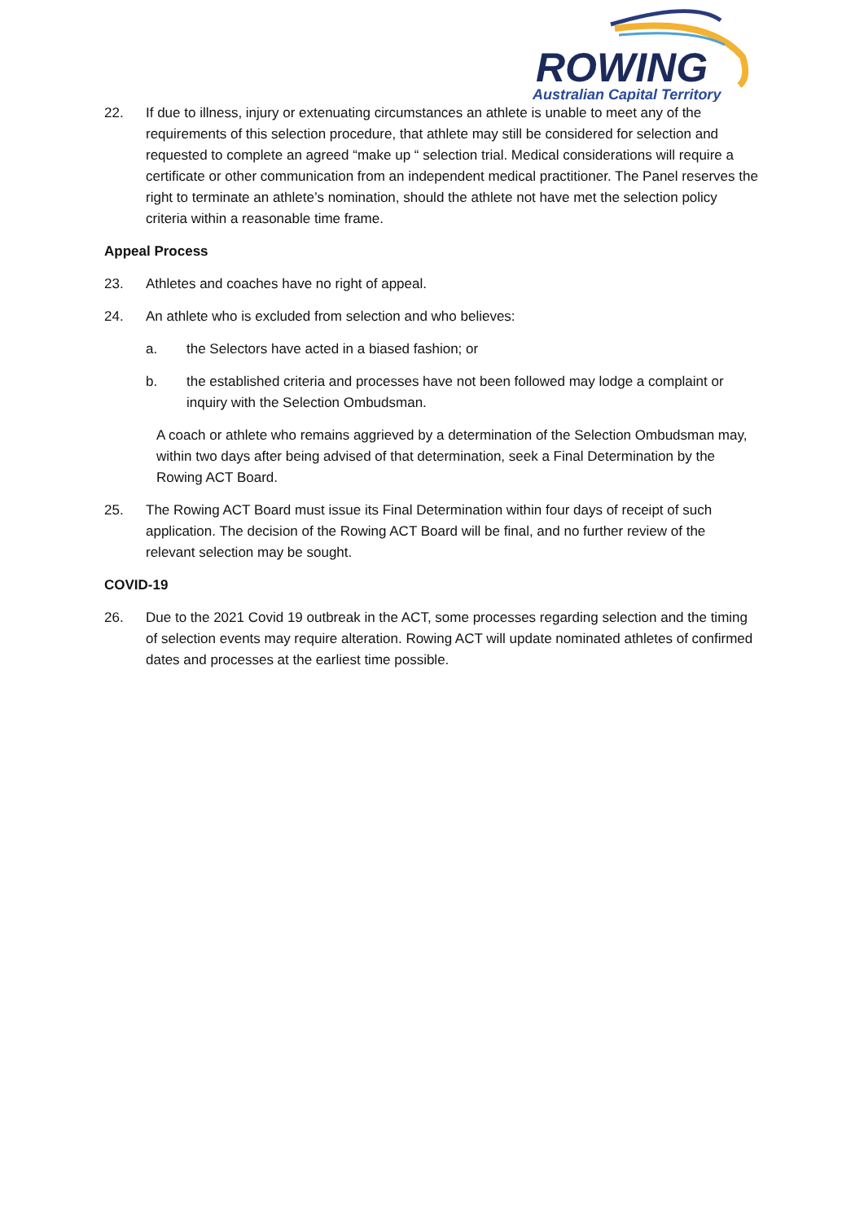ROWING
Australian Capital Territory
22. If due to illness, injury or extenuating circumstances an athlete is unable to meet any of the requirements of this selection procedure, that athlete may still be considered for selection and requested to complete an agreed “make up “ selection trial. Medical considerations will require a certificate or other communication from an independent medical practitioner. The Panel reserves the right to terminate an athlete’s nomination, should the athlete not have met the selection policy criteria within a reasonable time frame.
Appeal Process
23. Athletes and coaches have no right of appeal.
24. An athlete who is excluded from selection and who believes:
a. the Selectors have acted in a biased fashion; or
b. the established criteria and processes have not been followed may lodge a complaint or inquiry with the Selection Ombudsman.
A coach or athlete who remains aggrieved by a determination of the Selection Ombudsman may, within two days after being advised of that determination, seek a Final Determination by the Rowing ACT Board.
25. The Rowing ACT Board must issue its Final Determination within four days of receipt of such application. The decision of the Rowing ACT Board will be final, and no further review of the relevant selection may be sought.
COVID-19
26. Due to the 2021 Covid 19 outbreak in the ACT, some processes regarding selection and the timing of selection events may require alteration. Rowing ACT will update nominated athletes of confirmed dates and processes at the earliest time possible.